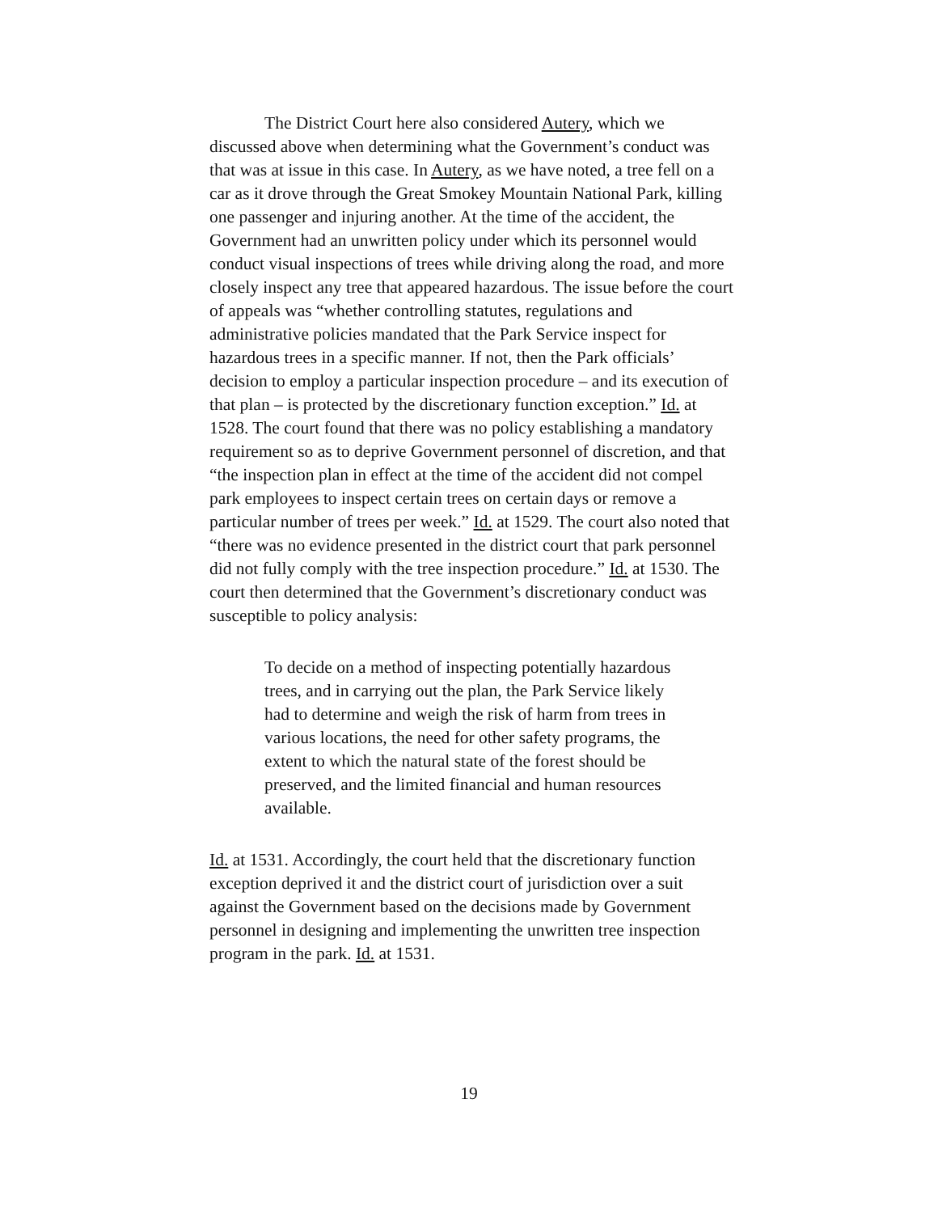The District Court here also considered Autery, which we discussed above when determining what the Government’s conduct was that was at issue in this case. In Autery, as we have noted, a tree fell on a car as it drove through the Great Smokey Mountain National Park, killing one passenger and injuring another. At the time of the accident, the Government had an unwritten policy under which its personnel would conduct visual inspections of trees while driving along the road, and more closely inspect any tree that appeared hazardous. The issue before the court of appeals was “whether controlling statutes, regulations and administrative policies mandated that the Park Service inspect for hazardous trees in a specific manner. If not, then the Park officials’ decision to employ a particular inspection procedure – and its execution of that plan – is protected by the discretionary function exception.” Id. at 1528. The court found that there was no policy establishing a mandatory requirement so as to deprive Government personnel of discretion, and that “the inspection plan in effect at the time of the accident did not compel park employees to inspect certain trees on certain days or remove a particular number of trees per week.” Id. at 1529. The court also noted that “there was no evidence presented in the district court that park personnel did not fully comply with the tree inspection procedure.” Id. at 1530. The court then determined that the Government’s discretionary conduct was susceptible to policy analysis:
To decide on a method of inspecting potentially hazardous trees, and in carrying out the plan, the Park Service likely had to determine and weigh the risk of harm from trees in various locations, the need for other safety programs, the extent to which the natural state of the forest should be preserved, and the limited financial and human resources available.
Id. at 1531. Accordingly, the court held that the discretionary function exception deprived it and the district court of jurisdiction over a suit against the Government based on the decisions made by Government personnel in designing and implementing the unwritten tree inspection program in the park. Id. at 1531.
19